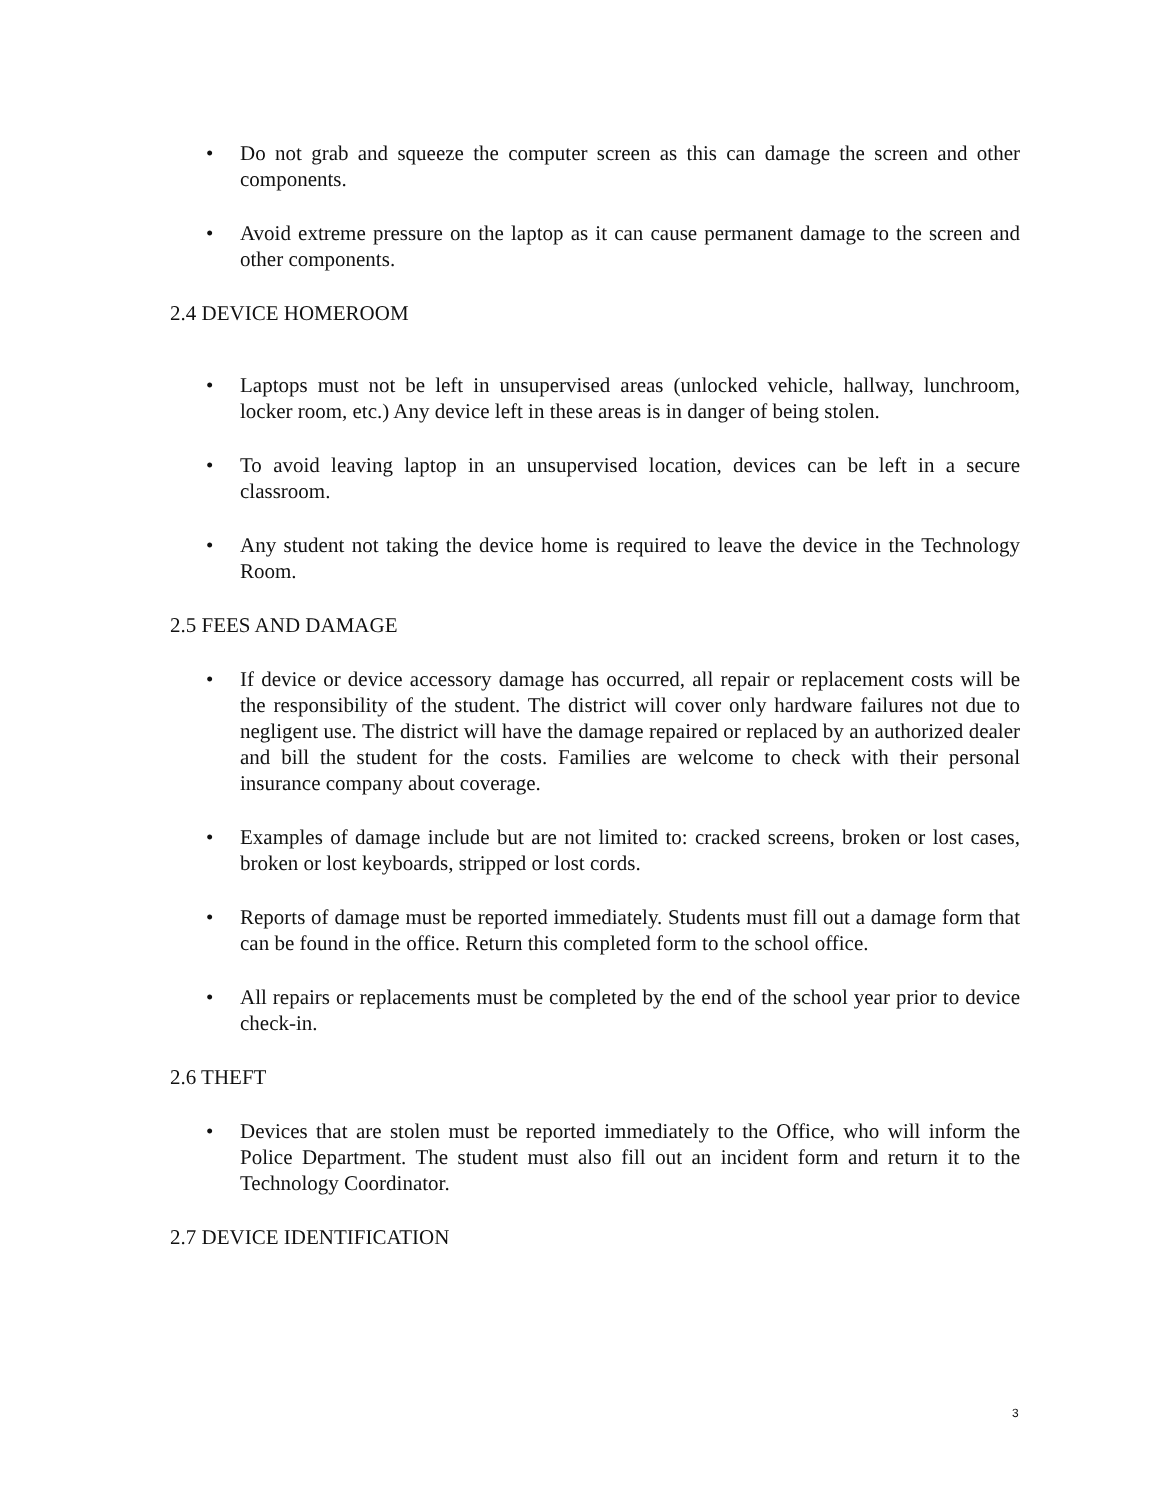• Do not grab and squeeze the computer screen as this can damage the screen and other components.
• Avoid extreme pressure on the laptop as it can cause permanent damage to the screen and other components.
2.4 DEVICE HOMEROOM
• Laptops must not be left in unsupervised areas (unlocked vehicle, hallway, lunchroom, locker room, etc.) Any device left in these areas is in danger of being stolen.
• To avoid leaving laptop in an unsupervised location, devices can be left in a secure classroom.
• Any student not taking the device home is required to leave the device in the Technology Room.
2.5 FEES AND DAMAGE
• If device or device accessory damage has occurred, all repair or replacement costs will be the responsibility of the student. The district will cover only hardware failures not due to negligent use. The district will have the damage repaired or replaced by an authorized dealer and bill the student for the costs. Families are welcome to check with their personal insurance company about coverage.
• Examples of damage include but are not limited to: cracked screens, broken or lost cases, broken or lost keyboards, stripped or lost cords.
• Reports of damage must be reported immediately. Students must fill out a damage form that can be found in the office. Return this completed form to the school office.
• All repairs or replacements must be completed by the end of the school year prior to device check-in.
2.6 THEFT
• Devices that are stolen must be reported immediately to the Office, who will inform the Police Department. The student must also fill out an incident form and return it to the Technology Coordinator.
2.7 DEVICE IDENTIFICATION
3